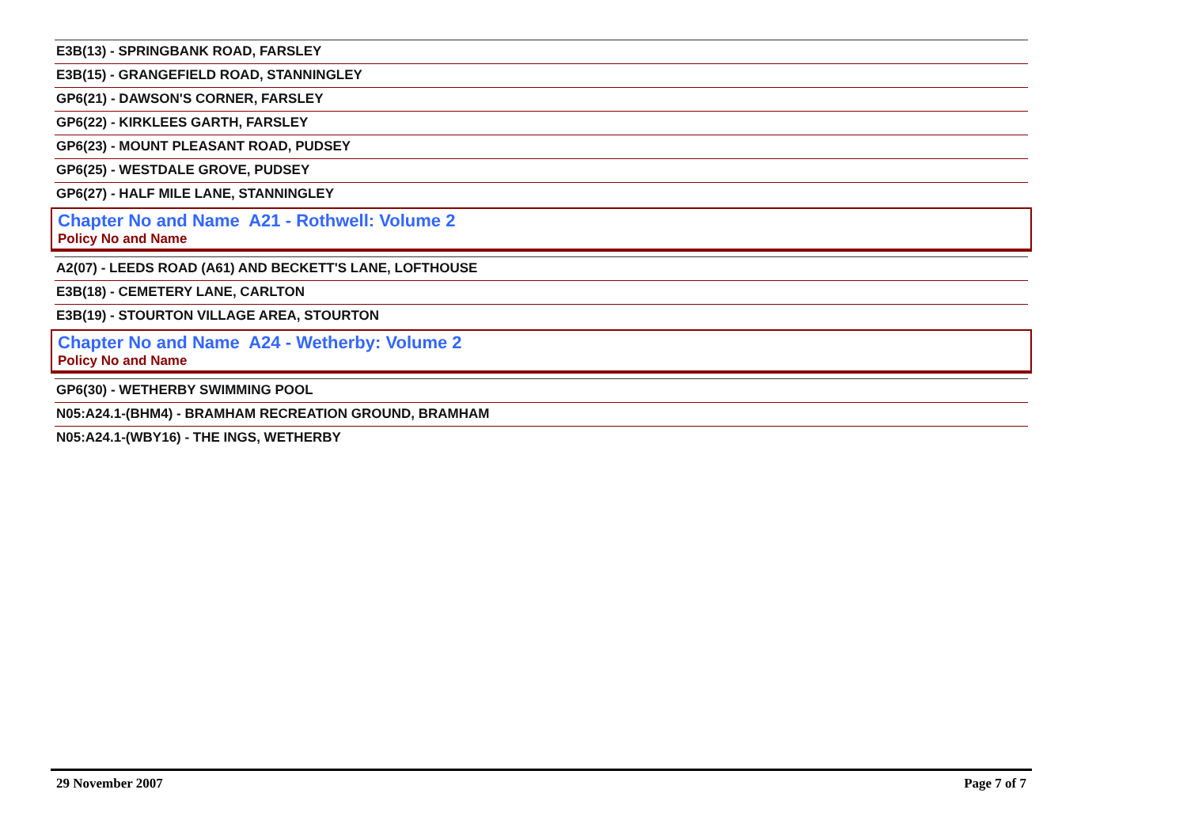E3B(13) - SPRINGBANK ROAD, FARSLEY
E3B(15) - GRANGEFIELD ROAD, STANNINGLEY
GP6(21) - DAWSON'S CORNER, FARSLEY
GP6(22) - KIRKLEES GARTH, FARSLEY
GP6(23) - MOUNT PLEASANT ROAD, PUDSEY
GP6(25) - WESTDALE GROVE, PUDSEY
GP6(27) - HALF MILE LANE, STANNINGLEY
Chapter No and Name A21 - Rothwell: Volume 2
Policy No and Name
A2(07) - LEEDS ROAD (A61) AND BECKETT'S LANE, LOFTHOUSE
E3B(18) - CEMETERY LANE, CARLTON
E3B(19) - STOURTON VILLAGE AREA, STOURTON
Chapter No and Name A24 - Wetherby: Volume 2
Policy No and Name
GP6(30) - WETHERBY SWIMMING POOL
N05:A24.1-(BHM4) - BRAMHAM RECREATION GROUND, BRAMHAM
N05:A24.1-(WBY16) - THE INGS, WETHERBY
29 November 2007 Page 7 of 7